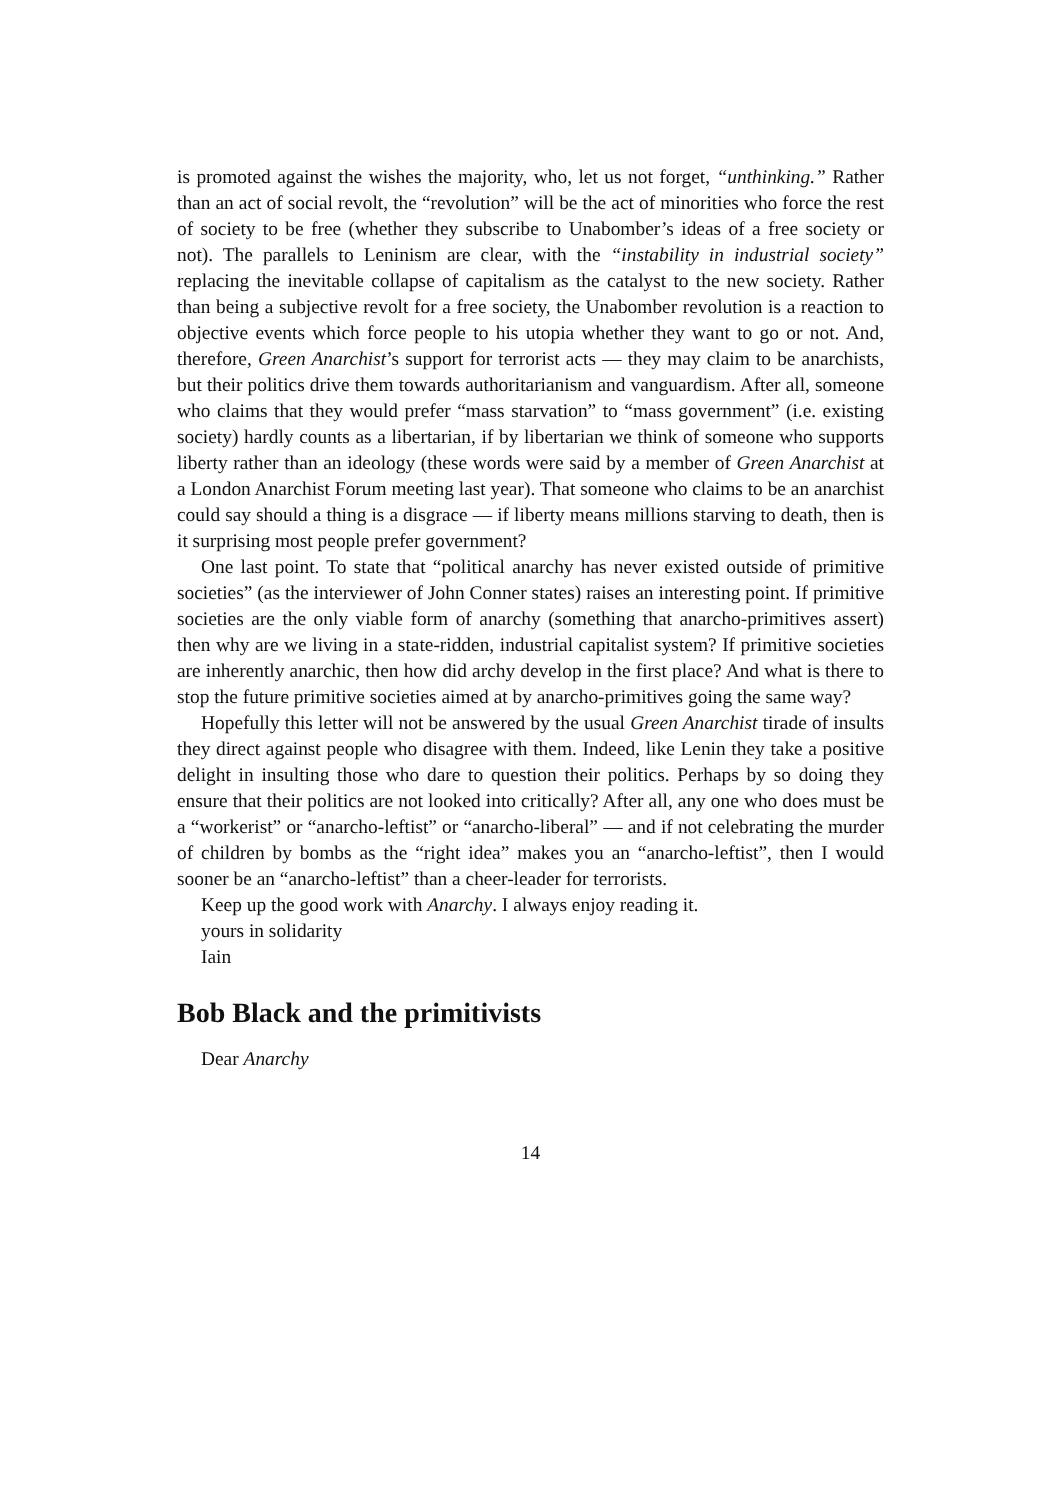is promoted against the wishes the majority, who, let us not forget, “unthinking.” Rather than an act of social revolt, the “revolution” will be the act of minorities who force the rest of society to be free (whether they subscribe to Unabomber’s ideas of a free society or not). The parallels to Leninism are clear, with the “instability in industrial society” replacing the inevitable collapse of capitalism as the catalyst to the new society. Rather than being a subjective revolt for a free society, the Unabomber revolution is a reaction to objective events which force people to his utopia whether they want to go or not. And, therefore, Green Anarchist’s support for terrorist acts — they may claim to be anarchists, but their politics drive them towards authoritarianism and vanguardism. After all, someone who claims that they would prefer “mass starvation” to “mass government” (i.e. existing society) hardly counts as a libertarian, if by libertarian we think of someone who supports liberty rather than an ideology (these words were said by a member of Green Anarchist at a London Anarchist Forum meeting last year). That someone who claims to be an anarchist could say should a thing is a disgrace — if liberty means millions starving to death, then is it surprising most people prefer government?
One last point. To state that “political anarchy has never existed outside of primitive societies” (as the interviewer of John Conner states) raises an interesting point. If primitive societies are the only viable form of anarchy (something that anarcho-primitives assert) then why are we living in a state-ridden, industrial capitalist system? If primitive societies are inherently anarchic, then how did archy develop in the first place? And what is there to stop the future primitive societies aimed at by anarcho-primitives going the same way?
Hopefully this letter will not be answered by the usual Green Anarchist tirade of insults they direct against people who disagree with them. Indeed, like Lenin they take a positive delight in insulting those who dare to question their politics. Perhaps by so doing they ensure that their politics are not looked into critically? After all, any one who does must be a “workerist” or “anarcho-leftist” or “anarcho-liberal” — and if not celebrating the murder of children by bombs as the “right idea” makes you an “anarcho-leftist”, then I would sooner be an “anarcho-leftist” than a cheer-leader for terrorists.
Keep up the good work with Anarchy. I always enjoy reading it.
yours in solidarity
Iain
Bob Black and the primitivists
Dear Anarchy
14